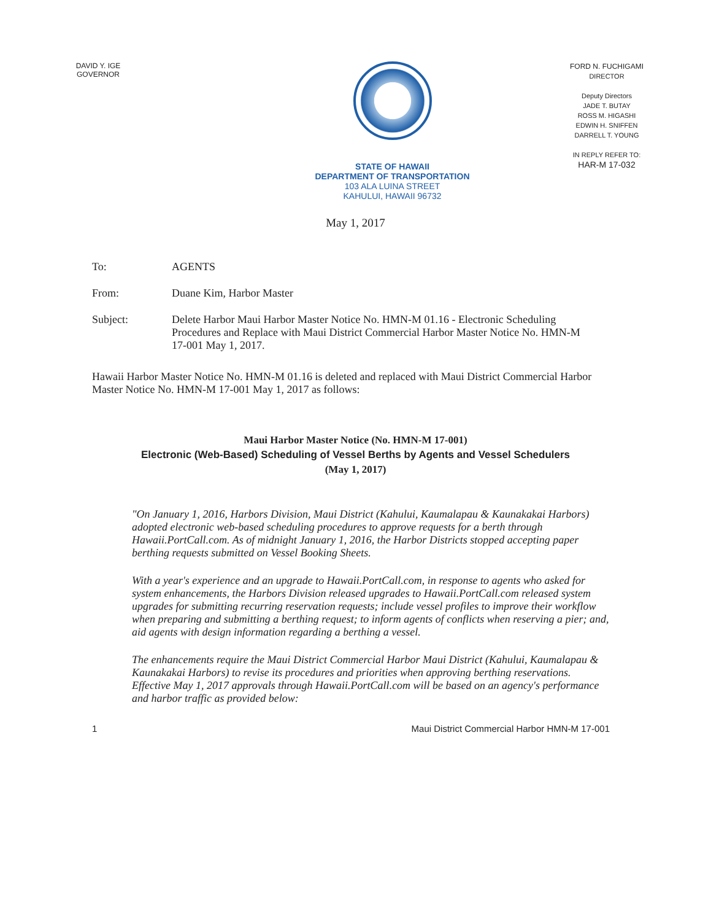DAVID Y. IGE
GOVERNOR
STATE OF HAWAII
DEPARTMENT OF TRANSPORTATION
103 ALA LUINA STREET
KAHULUI, HAWAII 96732
FORD N. FUCHIGAMI
DIRECTOR
Deputy Directors
JADE T. BUTAY
ROSS M. HIGASHI
EDWIN H. SNIFFEN
DARRELL T. YOUNG
IN REPLY REFER TO:
HAR-M 17-032
May 1, 2017
To: AGENTS
From: Duane Kim, Harbor Master
Subject: Delete Harbor Maui Harbor Master Notice No. HMN-M 01.16 - Electronic Scheduling Procedures and Replace with Maui District Commercial Harbor Master Notice No. HMN-M 17-001 May 1, 2017.
Hawaii Harbor Master Notice No. HMN-M 01.16 is deleted and replaced with Maui District Commercial Harbor Master Notice No. HMN-M 17-001 May 1, 2017 as follows:
Maui Harbor Master Notice (No. HMN-M 17-001)
Electronic (Web-Based) Scheduling of Vessel Berths by Agents and Vessel Schedulers
(May 1, 2017)
"On January 1, 2016, Harbors Division, Maui District (Kahului, Kaumalapau & Kaunakakai Harbors) adopted electronic web-based scheduling procedures to approve requests for a berth through Hawaii.PortCall.com. As of midnight January 1, 2016, the Harbor Districts stopped accepting paper berthing requests submitted on Vessel Booking Sheets.
With a year's experience and an upgrade to Hawaii.PortCall.com, in response to agents who asked for system enhancements, the Harbors Division released upgrades to Hawaii.PortCall.com released system upgrades for submitting recurring reservation requests; include vessel profiles to improve their workflow when preparing and submitting a berthing request; to inform agents of conflicts when reserving a pier; and, aid agents with design information regarding a berthing a vessel.
The enhancements require the Maui District Commercial Harbor Maui District (Kahului, Kaumalapau & Kaunakakai Harbors) to revise its procedures and priorities when approving berthing reservations. Effective May 1, 2017 approvals through Hawaii.PortCall.com will be based on an agency's performance and harbor traffic as provided below:
1 Maui District Commercial Harbor HMN-M 17-001